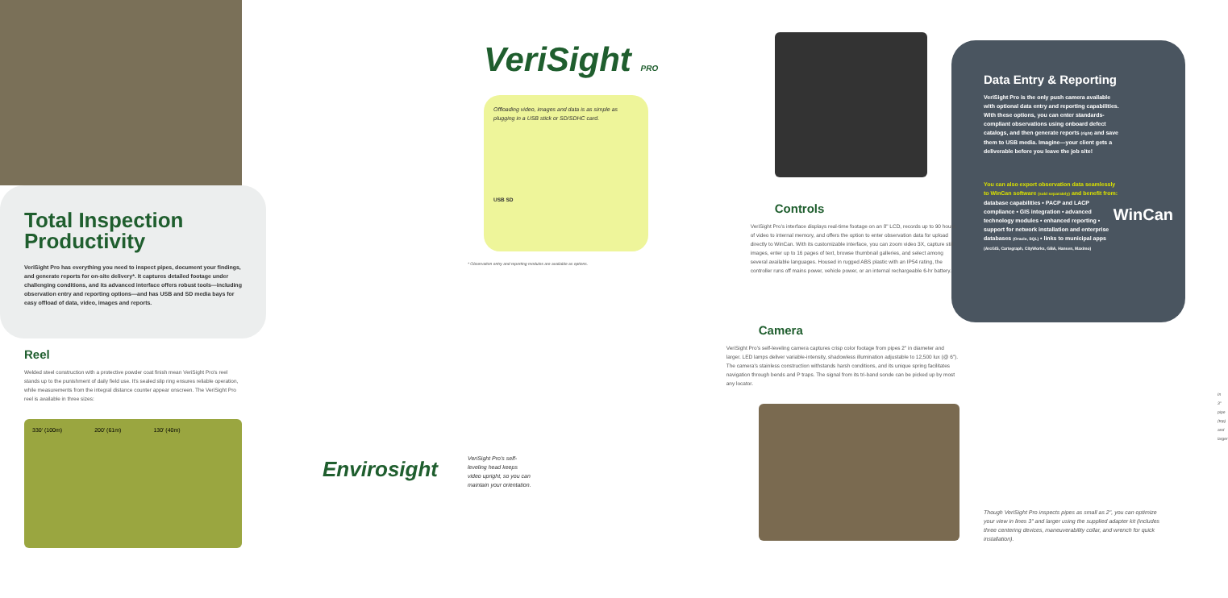Total Inspection
Productivity
VeriSight Pro has everything you need to inspect pipes, document your findings, and generate reports for on-site delivery*. It captures detailed footage under challenging conditions, and its advanced interface offers robust tools—including observation entry and reporting options—and has USB and SD media bays for easy offload of data, video, images and reports.
Reel
Welded steel construction with a protective powder coat finish mean VeriSight Pro's reel stands up to the punishment of daily field use. It's sealed slip ring ensures reliable operation, while measurements from the integral distance counter appear onscreen. The VeriSight Pro reel is available in three sizes:
330' (100m) 200' (61m) 130' (40m)
VeriSight PRO
Offloading video, images and data is as simple as plugging in a USB stick or SD/SDHC card.
USB SD
* Observation entry and reporting modules are available as options.
VeriSight Pro's self-leveling head keeps video upright, so you can maintain your orientation.
Envirosight
Controls
VeriSight Pro's interface displays real-time footage on an 8" LCD, records up to 90 hours of video to internal memory, and offers the option to enter observation data for upload directly to WinCan. With its customizable interface, you can zoom video 3X, capture still images, enter up to 16 pages of text, browse thumbnail galleries, and select among several available languages. Housed in rugged ABS plastic with an IP54 rating, the controller runs off mains power, vehicle power, or an internal rechargeable 6-hr battery.
Camera
VeriSight Pro's self-leveling camera captures crisp color footage from pipes 2" in diameter and larger. LED lamps deliver variable-intensity, shadowless illumination adjustable to 12,500 lux (@ 6"). The camera's stainless construction withstands harsh conditions, and its unique spring facilitates navigation through bends and P traps. The signal from its tri-band sonde can be picked up by most any locator.
Data Entry & Reporting
VeriSight Pro is the only push camera available with optional data entry and reporting capabilities. With these options, you can enter standards-compliant observations using onboard defect catalogs, and then generate reports (right) and save them to USB media. Imagine—your client gets a deliverable before you leave the job site!
You can also export observation data seamlessly to WinCan software (sold separately) and benefit from: database capabilities • PACP and LACP compliance • GIS integration • advanced technology modules • enhanced reporting • support for network installation and enterprise databases (Oracle, SQL) • links to municipal apps (ArcGIS, Cartegraph, CityWorks, GBA, Hansen, Maximo)
WinCan
In 3" pipe (top) and larger
Though VeriSight Pro inspects pipes as small as 2", you can optimize your view in lines 3" and larger using the supplied adapter kit (includes three centering devices, maneuverability collar, and wrench for quick installation).